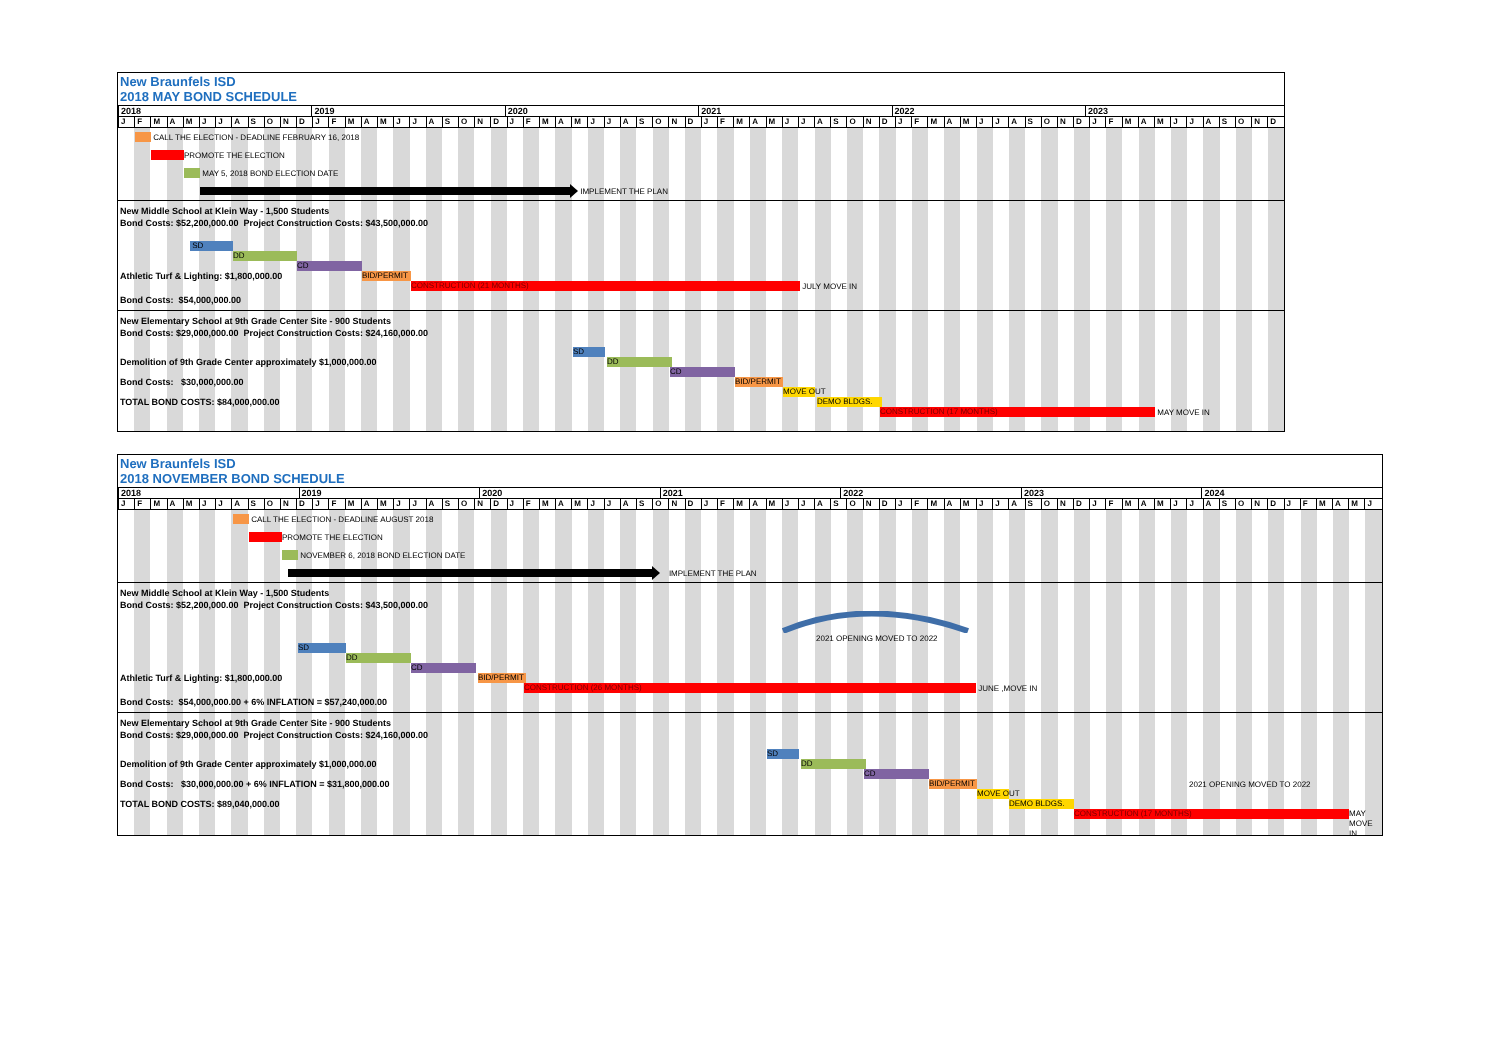New Braunfels ISD
2018 MAY BOND SCHEDULE
2018 2019 2020 2021 2022 2023
JFMAMJJASONDJFMAMJJASONDJFMAMJJASONDJFMAMJJASONDJFMAMJJASONDJFMAMJJASOND
CALL THE ELECTION - DEADLINE FEBRUARY 16, 2018
PROMOTE THE ELECTION
MAY 5, 2018 BOND ELECTION DATE
IMPLEMENT THE PLAN
New Middle School at Klein Way - 1,500 Students
Bond Costs: $52,200,000.00 Project Construction Costs: $43,500,000.00
SD
DD
CD
Athletic Turf & Lighting: $1,800,000.00 BID/PERMIT
CONSTRUCTION (21 MONTHS) JULY MOVE IN
Bond Costs: $54,000,000.00
New Elementary School at 9th Grade Center Site - 900 Students
Bond Costs: $29,000,000.00 Project Construction Costs: $24,160,000.00
SD
Demolition of 9th Grade Center approximately $1,000,000.00 DD
CD
Bond Costs: $30,000,000.00 BID/PERMIT
MOVE OUT
TOTAL BOND COSTS: $84,000,000.00 DEMO BLDGS.
CONSTRUCTION (17 MONTHS) MAY MOVE IN
New Braunfels ISD
2018 NOVEMBER BOND SCHEDULE
2018 2019 2020 2021 2022 2023 2024
JFMAMJJASONDJFMAMJJASONDJFMAMJJASONDJFMAMJJASONDJFMAMJJASONDJFMAMJJASONDJFMAMJ
CALL THE ELECTION - DEADLINE AUGUST 2018
PROMOTE THE ELECTION
NOVEMBER 6, 2018 BOND ELECTION DATE
IMPLEMENT THE PLAN
New Middle School at Klein Way - 1,500 Students
Bond Costs: $52,200,000.00 Project Construction Costs: $43,500,000.00
2021 OPENING MOVED TO 2022
SD
DD
CD
Athletic Turf & Lighting: $1,800,000.00 BID/PERMIT
CONSTRUCTION (26 MONTHS) JUNE ,MOVE IN
Bond Costs: $54,000,000.00 + 6% INFLATION = $57,240,000.00
New Elementary School at 9th Grade Center Site - 900 Students
Bond Costs: $29,000,000.00 Project Construction Costs: $24,160,000.00
SD
Demolition of 9th Grade Center approximately $1,000,000.00 DD
CD
Bond Costs: $30,000,000.00 + 6% INFLATION = $31,800,000.00 BID/PERMIT 2021 OPENING MOVED TO 2022
MOVE OUT
TOTAL BOND COSTS: $89,040,000.00 DEMO BLDGS.
CONSTRUCTION (17 MONTHS) MAY MOVE IN